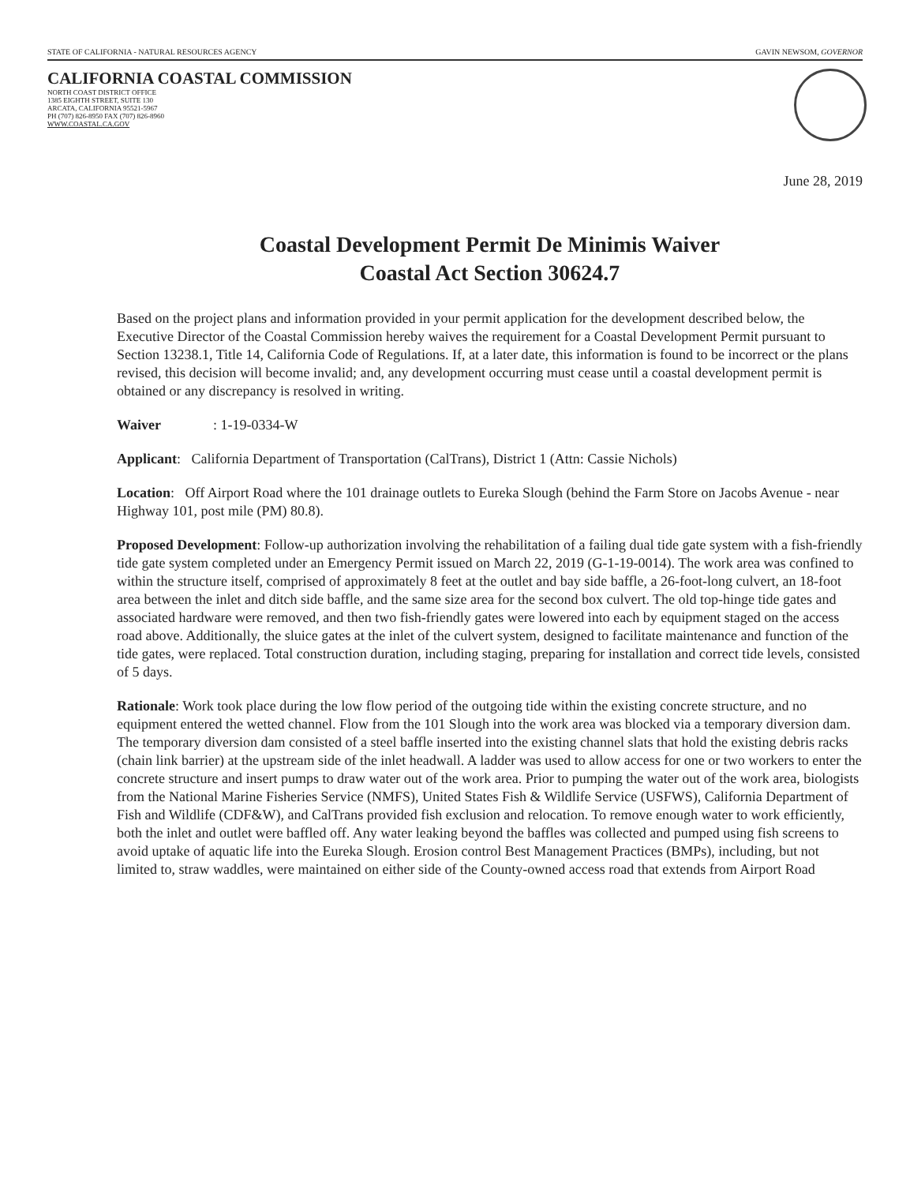STATE OF CALIFORNIA - NATURAL RESOURCES AGENCY GAVIN NEWSOM, GOVERNOR
CALIFORNIA COASTAL COMMISSION
NORTH COAST DISTRICT OFFICE
1385 EIGHTH STREET, SUITE 130
ARCATA, CALIFORNIA 95521-5967
PH (707) 826-8950 FAX (707) 826-8960
WWW.COASTAL.CA.GOV
June 28, 2019
Coastal Development Permit De Minimis Waiver
Coastal Act Section 30624.7
Based on the project plans and information provided in your permit application for the development described below, the Executive Director of the Coastal Commission hereby waives the requirement for a Coastal Development Permit pursuant to Section 13238.1, Title 14, California Code of Regulations. If, at a later date, this information is found to be incorrect or the plans revised, this decision will become invalid; and, any development occurring must cease until a coastal development permit is obtained or any discrepancy is resolved in writing.
Waiver: 1-19-0334-W
Applicant: California Department of Transportation (CalTrans), District 1 (Attn: Cassie Nichols)
Location: Off Airport Road where the 101 drainage outlets to Eureka Slough (behind the Farm Store on Jacobs Avenue - near Highway 101, post mile (PM) 80.8).
Proposed Development: Follow-up authorization involving the rehabilitation of a failing dual tide gate system with a fish-friendly tide gate system completed under an Emergency Permit issued on March 22, 2019 (G-1-19-0014). The work area was confined to within the structure itself, comprised of approximately 8 feet at the outlet and bay side baffle, a 26-foot-long culvert, an 18-foot area between the inlet and ditch side baffle, and the same size area for the second box culvert. The old top-hinge tide gates and associated hardware were removed, and then two fish-friendly gates were lowered into each by equipment staged on the access road above. Additionally, the sluice gates at the inlet of the culvert system, designed to facilitate maintenance and function of the tide gates, were replaced. Total construction duration, including staging, preparing for installation and correct tide levels, consisted of 5 days.
Rationale: Work took place during the low flow period of the outgoing tide within the existing concrete structure, and no equipment entered the wetted channel. Flow from the 101 Slough into the work area was blocked via a temporary diversion dam. The temporary diversion dam consisted of a steel baffle inserted into the existing channel slats that hold the existing debris racks (chain link barrier) at the upstream side of the inlet headwall. A ladder was used to allow access for one or two workers to enter the concrete structure and insert pumps to draw water out of the work area. Prior to pumping the water out of the work area, biologists from the National Marine Fisheries Service (NMFS), United States Fish & Wildlife Service (USFWS), California Department of Fish and Wildlife (CDF&W), and CalTrans provided fish exclusion and relocation. To remove enough water to work efficiently, both the inlet and outlet were baffled off. Any water leaking beyond the baffles was collected and pumped using fish screens to avoid uptake of aquatic life into the Eureka Slough. Erosion control Best Management Practices (BMPs), including, but not limited to, straw waddles, were maintained on either side of the County-owned access road that extends from Airport Road